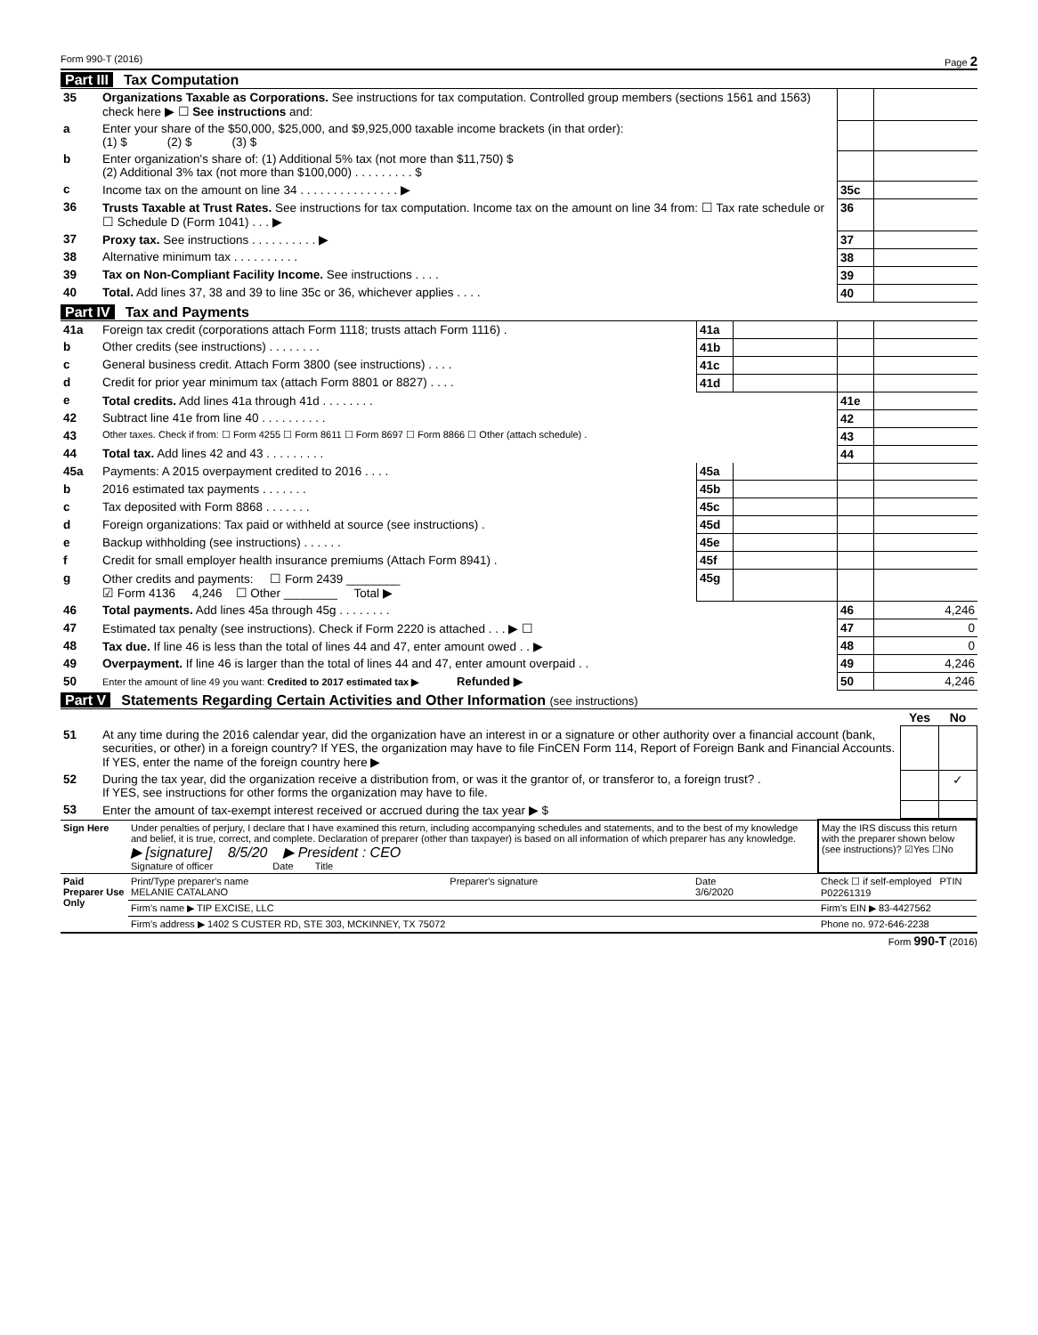Form 990-T (2016) Page 2
Part III Tax Computation
| 35 | Organizations Taxable as Corporations. See instructions for tax computation. Controlled group members (sections 1561 and 1563) check here ▶ ☐ See instructions and: | | |
| a | Enter your share of the $50,000, $25,000, and $9,925,000 taxable income brackets (in that order): (1) $ (2) $ (3) $ | | |
| b | Enter organization's share of: (1) Additional 5% tax (not more than $11,750) $ (2) Additional 3% tax (not more than $100,000) . . . . . . . . . $ | | |
| c | Income tax on the amount on line 34 . . . . . . . . . . . . . . . ▶ | 35c | |
| 36 | Trusts Taxable at Trust Rates. See instructions for tax computation. Income tax on the amount on line 34 from: ☐ Tax rate schedule or ☐ Schedule D (Form 1041) . . . ▶ | 36 | |
| 37 | Proxy tax. See instructions . . . . . . . . . . ▶ | 37 | |
| 38 | Alternative minimum tax . . . . . . . . . . | 38 | |
| 39 | Tax on Non-Compliant Facility Income. See instructions . . . . | 39 | |
| 40 | Total. Add lines 37, 38 and 39 to line 35c or 36, whichever applies . . . . | 40 | |
Part IV Tax and Payments
| 41a | Foreign tax credit (corporations attach Form 1118; trusts attach Form 1116) . | 41a | | | |
| b | Other credits (see instructions) . . . . . . . . | 41b | | | |
| c | General business credit. Attach Form 3800 (see instructions) . . . . | 41c | | | |
| d | Credit for prior year minimum tax (attach Form 8801 or 8827) . . . . | 41d | | | |
| e | Total credits. Add lines 41a through 41d . . . . . . . . | | | 41e | |
| 42 | Subtract line 41e from line 40 . . . . . . . . . . | | | 42 | |
| 43 | Other taxes. Check if from: ☐ Form 4255 ☐ Form 8611 ☐ Form 8697 ☐ Form 8866 ☐ Other (attach schedule) . | | | 43 | |
| 44 | Total tax. Add lines 42 and 43 . . . . . . . . . | | | 44 | |
| 45a | Payments: A 2015 overpayment credited to 2016 . . . . | 45a | | | |
| b | 2016 estimated tax payments . . . . . . . | 45b | | | |
| c | Tax deposited with Form 8868 . . . . . . . | 45c | | | |
| d | Foreign organizations: Tax paid or withheld at source (see instructions) . | 45d | | | |
| e | Backup withholding (see instructions) . . . . . . | 45e | | | |
| f | Credit for small employer health insurance premiums (Attach Form 8941) . | 45f | | | |
| g | Other credits and payments: ☐ Form 2439 ________ ☑ Form 4136 4,246 ☐ Other ________ Total ▶ | 45g | | | |
| 46 | Total payments. Add lines 45a through 45g . . . . . . . . | | | 46 | 4,246 |
| 47 | Estimated tax penalty (see instructions). Check if Form 2220 is attached . . . ▶ ☐ | | | 47 | 0 |
| 48 | Tax due. If line 46 is less than the total of lines 44 and 47, enter amount owed . . ▶ | | | 48 | 0 |
| 49 | Overpayment. If line 46 is larger than the total of lines 44 and 47, enter amount overpaid . . | | | 49 | 4,246 |
| 50 | Enter the amount of line 49 you want: Credited to 2017 estimated tax ▶ Refunded ▶ | | | 50 | 4,246 |
Part V Statements Regarding Certain Activities and Other Information (see instructions)
| | | Yes | No |
| 51 | At any time during the 2016 calendar year, did the organization have an interest in or a signature or other authority over a financial account (bank, securities, or other) in a foreign country? If YES, the organization may have to file FinCEN Form 114, Report of Foreign Bank and Financial Accounts. If YES, enter the name of the foreign country here ▶ | | |
| 52 | During the tax year, did the organization receive a distribution from, or was it the grantor of, or transferor to, a foreign trust? . If YES, see instructions for other forms the organization may have to file. | | ✓ |
| 53 | Enter the amount of tax-exempt interest received or accrued during the tax year ▶ $ | | |
| Sign Here | Under penalties of perjury, I declare that I have examined this return, including accompanying schedules and statements, and to the best of my knowledge and belief, it is true, correct, and complete. Declaration of preparer (other than taxpayer) is based on all information of which preparer has any knowledge. ▶ [signature] 8/5/20 ▶ President : CEO Signature of officer Date Title | | | May the IRS discuss this return with the preparer shown below (see instructions)? ☑Yes ☐No |
| Paid Preparer Use Only | Print/Type preparer's name MELANIE CATALANO | Preparer's signature | Date 3/6/2020 | Check ☐ if self-employed PTIN P02261319 |
| | Firm's name ▶ TIP EXCISE, LLC | | | Firm's EIN ▶ 83-4427562 |
| | Firm's address ▶ 1402 S CUSTER RD, STE 303, MCKINNEY, TX 75072 | | | Phone no. 972-646-2238 |
Form 990-T (2016)